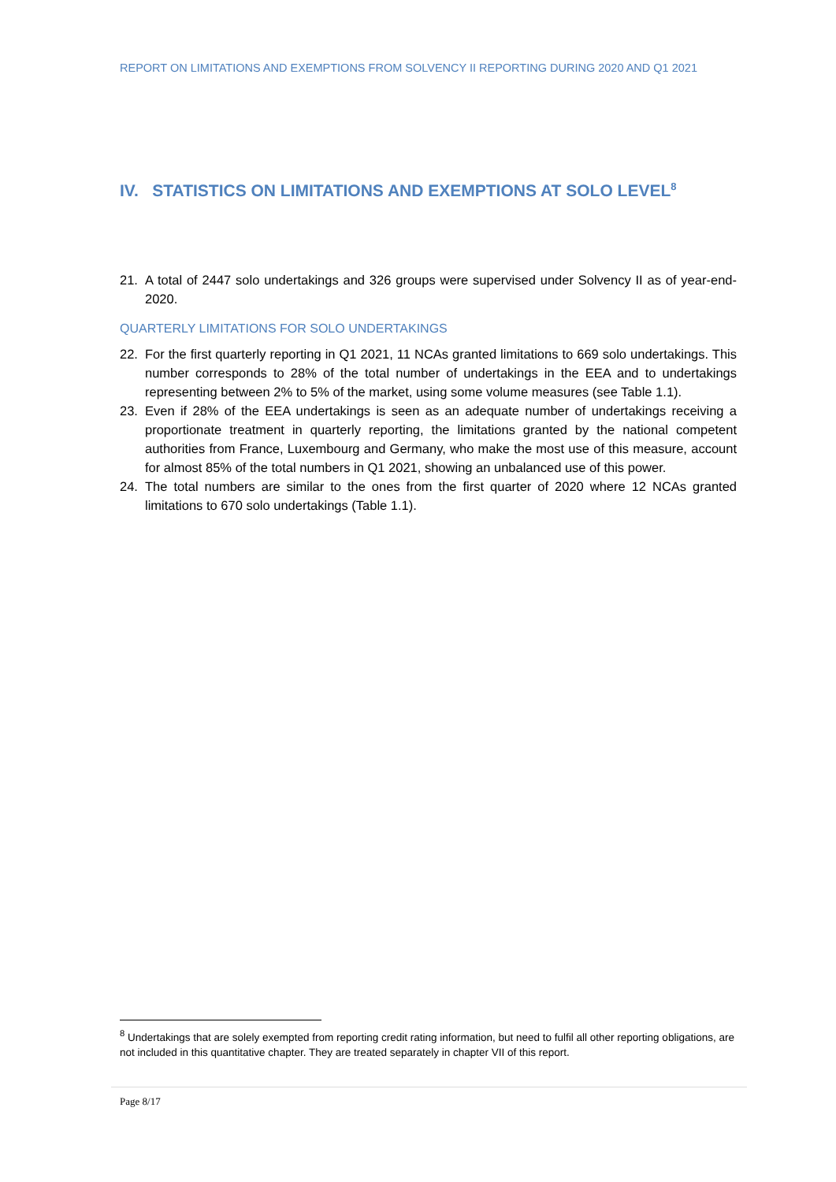REPORT ON LIMITATIONS AND EXEMPTIONS FROM SOLVENCY II REPORTING DURING 2020 AND Q1 2021
IV. STATISTICS ON LIMITATIONS AND EXEMPTIONS AT SOLO LEVEL<sup>8</sup>
21. A total of 2447 solo undertakings and 326 groups were supervised under Solvency II as of year-end-2020.
QUARTERLY LIMITATIONS FOR SOLO UNDERTAKINGS
22. For the first quarterly reporting in Q1 2021, 11 NCAs granted limitations to 669 solo undertakings. This number corresponds to 28% of the total number of undertakings in the EEA and to undertakings representing between 2% to 5% of the market, using some volume measures (see Table 1.1).
23. Even if 28% of the EEA undertakings is seen as an adequate number of undertakings receiving a proportionate treatment in quarterly reporting, the limitations granted by the national competent authorities from France, Luxembourg and Germany, who make the most use of this measure, account for almost 85% of the total numbers in Q1 2021, showing an unbalanced use of this power.
24. The total numbers are similar to the ones from the first quarter of 2020 where 12 NCAs granted limitations to 670 solo undertakings (Table 1.1).
<sup>8</sup> Undertakings that are solely exempted from reporting credit rating information, but need to fulfil all other reporting obligations, are not included in this quantitative chapter. They are treated separately in chapter VII of this report.
Page 8/17